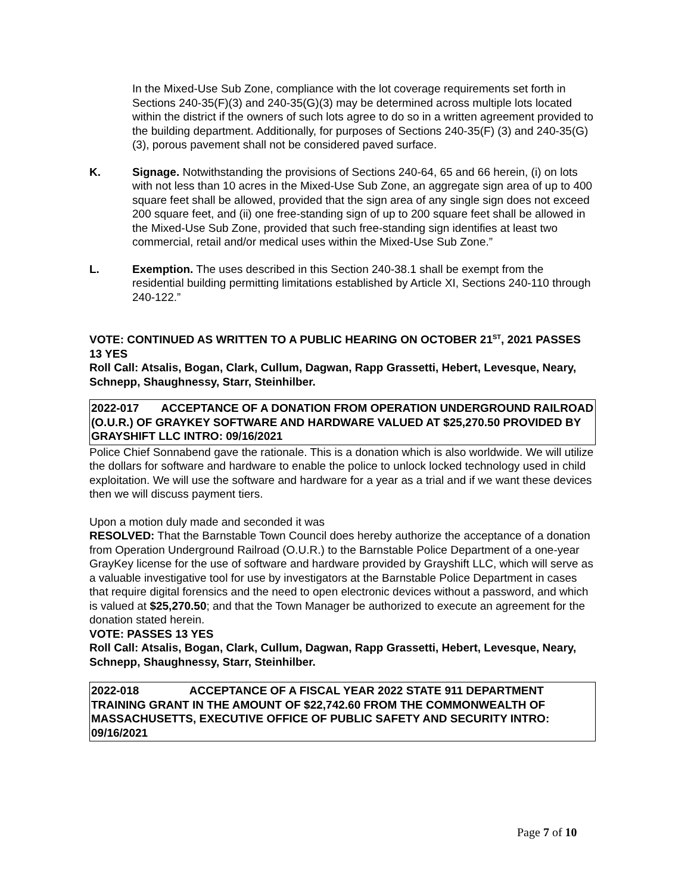In the Mixed-Use Sub Zone, compliance with the lot coverage requirements set forth in Sections 240-35(F)(3) and 240-35(G)(3) may be determined across multiple lots located within the district if the owners of such lots agree to do so in a written agreement provided to the building department. Additionally, for purposes of Sections 240-35(F) (3) and 240-35(G) (3), porous pavement shall not be considered paved surface.
K. Signage. Notwithstanding the provisions of Sections 240-64, 65 and 66 herein, (i) on lots with not less than 10 acres in the Mixed-Use Sub Zone, an aggregate sign area of up to 400 square feet shall be allowed, provided that the sign area of any single sign does not exceed 200 square feet, and (ii) one free-standing sign of up to 200 square feet shall be allowed in the Mixed-Use Sub Zone, provided that such free-standing sign identifies at least two commercial, retail and/or medical uses within the Mixed-Use Sub Zone.”
L. Exemption. The uses described in this Section 240-38.1 shall be exempt from the residential building permitting limitations established by Article XI, Sections 240-110 through 240-122.”
VOTE: CONTINUED AS WRITTEN TO A PUBLIC HEARING ON OCTOBER 21<sup>ST</sup>, 2021 PASSES 13 YES
Roll Call: Atsalis, Bogan, Clark, Cullum, Dagwan, Rapp Grassetti, Hebert, Levesque, Neary, Schnepp, Shaughnessy, Starr, Steinhilber.
2022-017 ACCEPTANCE OF A DONATION FROM OPERATION UNDERGROUND RAILROAD (O.U.R.) OF GRAYKEY SOFTWARE AND HARDWARE VALUED AT $25,270.50 PROVIDED BY GRAYSHIFT LLC INTRO: 09/16/2021
Police Chief Sonnabend gave the rationale. This is a donation which is also worldwide. We will utilize the dollars for software and hardware to enable the police to unlock locked technology used in child exploitation. We will use the software and hardware for a year as a trial and if we want these devices then we will discuss payment tiers.
Upon a motion duly made and seconded it was
RESOLVED: That the Barnstable Town Council does hereby authorize the acceptance of a donation from Operation Underground Railroad (O.U.R.) to the Barnstable Police Department of a one-year GrayKey license for the use of software and hardware provided by Grayshift LLC, which will serve as a valuable investigative tool for use by investigators at the Barnstable Police Department in cases that require digital forensics and the need to open electronic devices without a password, and which is valued at $25,270.50; and that the Town Manager be authorized to execute an agreement for the donation stated herein.
VOTE: PASSES 13 YES
Roll Call: Atsalis, Bogan, Clark, Cullum, Dagwan, Rapp Grassetti, Hebert, Levesque, Neary, Schnepp, Shaughnessy, Starr, Steinhilber.
2022-018 ACCEPTANCE OF A FISCAL YEAR 2022 STATE 911 DEPARTMENT TRAINING GRANT IN THE AMOUNT OF $22,742.60 FROM THE COMMONWEALTH OF MASSACHUSETTS, EXECUTIVE OFFICE OF PUBLIC SAFETY AND SECURITY INTRO: 09/16/2021
Page 7 of 10